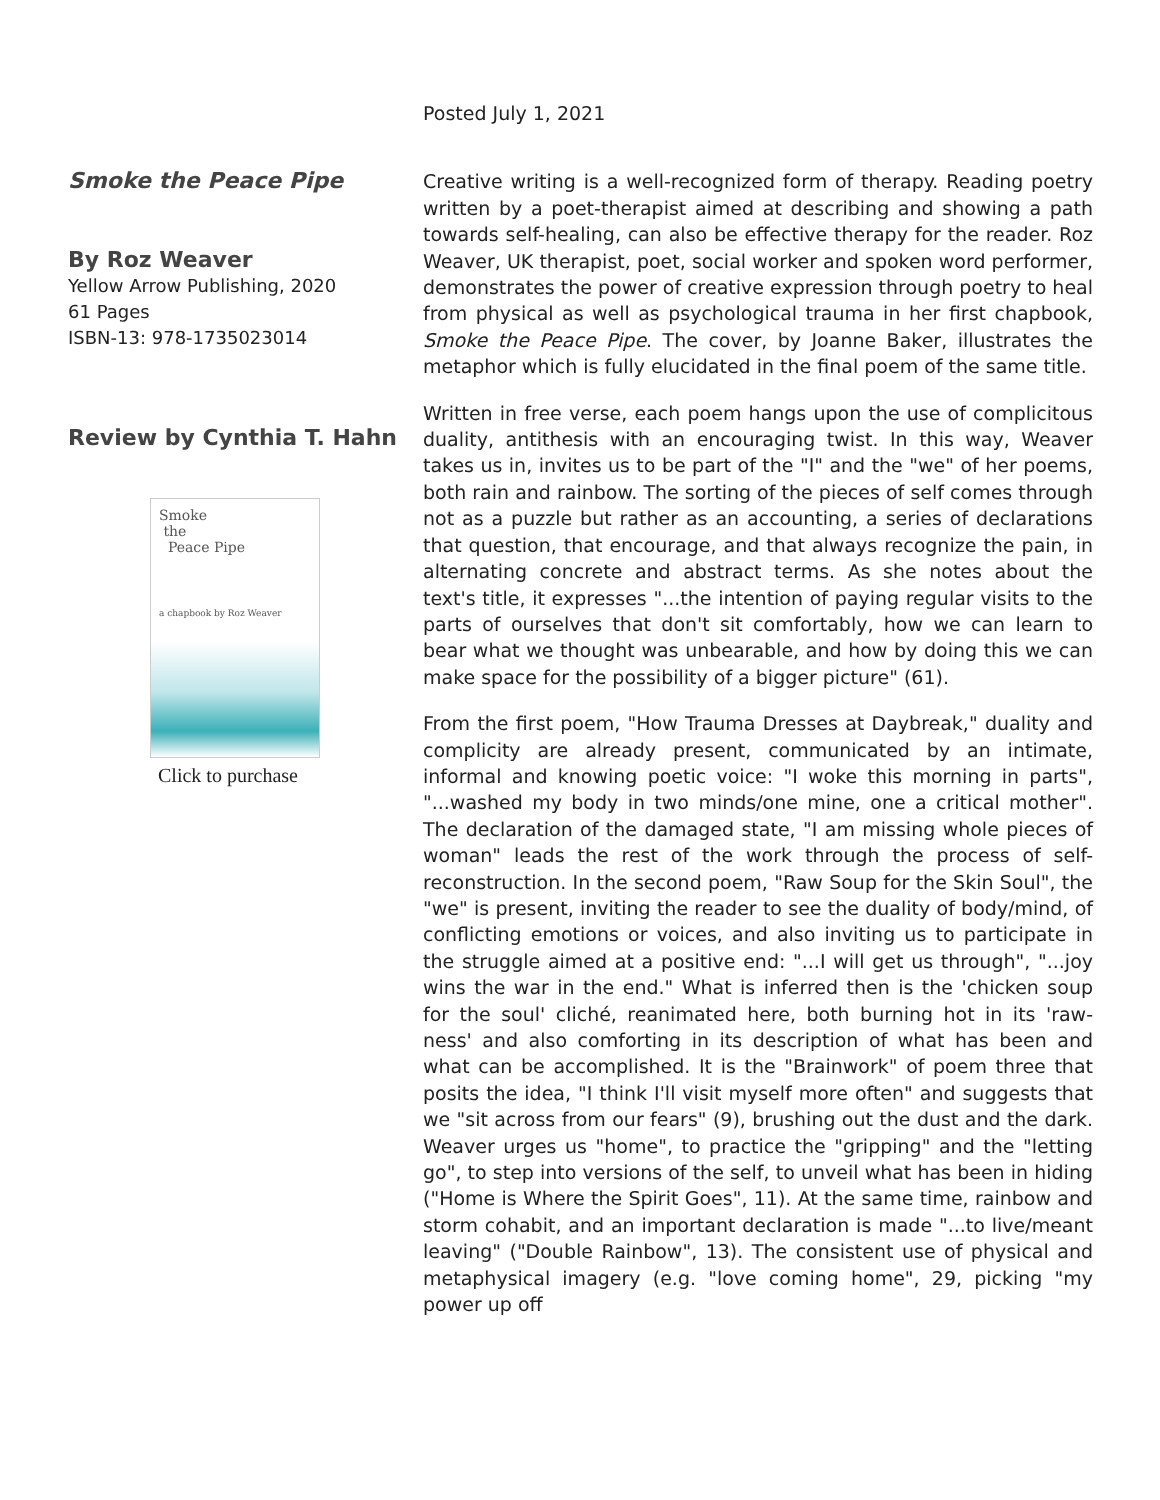Smoke the Peace Pipe
By Roz Weaver
Yellow Arrow Publishing, 2020
61 Pages
ISBN-13: 978-1735023014
Review by Cynthia T. Hahn
Smoke
the
Peace Pipe
a chapbook by Roz Weaver
Click to purchase
Posted July 1, 2021
Creative writing is a well-recognized form of therapy. Reading poetry written by a poet-therapist aimed at describing and showing a path towards self-healing, can also be effective therapy for the reader. Roz Weaver, UK therapist, poet, social worker and spoken word performer, demonstrates the power of creative expression through poetry to heal from physical as well as psychological trauma in her first chapbook, Smoke the Peace Pipe. The cover, by Joanne Baker, illustrates the metaphor which is fully elucidated in the final poem of the same title.
Written in free verse, each poem hangs upon the use of complicitous duality, antithesis with an encouraging twist. In this way, Weaver takes us in, invites us to be part of the "I" and the "we" of her poems, both rain and rainbow. The sorting of the pieces of self comes through not as a puzzle but rather as an accounting, a series of declarations that question, that encourage, and that always recognize the pain, in alternating concrete and abstract terms. As she notes about the text's title, it expresses "...the intention of paying regular visits to the parts of ourselves that don't sit comfortably, how we can learn to bear what we thought was unbearable, and how by doing this we can make space for the possibility of a bigger picture" (61).
From the first poem, "How Trauma Dresses at Daybreak," duality and complicity are already present, communicated by an intimate, informal and knowing poetic voice: "I woke this morning in parts", "...washed my body in two minds/one mine, one a critical mother". The declaration of the damaged state, "I am missing whole pieces of woman" leads the rest of the work through the process of self-reconstruction. In the second poem, "Raw Soup for the Skin Soul", the "we" is present, inviting the reader to see the duality of body/mind, of conflicting emotions or voices, and also inviting us to participate in the struggle aimed at a positive end: "...I will get us through", "...joy wins the war in the end." What is inferred then is the 'chicken soup for the soul' cliché, reanimated here, both burning hot in its 'raw-ness' and also comforting in its description of what has been and what can be accomplished. It is the "Brainwork" of poem three that posits the idea, "I think I'll visit myself more often" and suggests that we "sit across from our fears" (9), brushing out the dust and the dark. Weaver urges us "home", to practice the "gripping" and the "letting go", to step into versions of the self, to unveil what has been in hiding ("Home is Where the Spirit Goes", 11). At the same time, rainbow and storm cohabit, and an important declaration is made "...to live/meant leaving" ("Double Rainbow", 13). The consistent use of physical and metaphysical imagery (e.g. "love coming home", 29, picking "my power up off